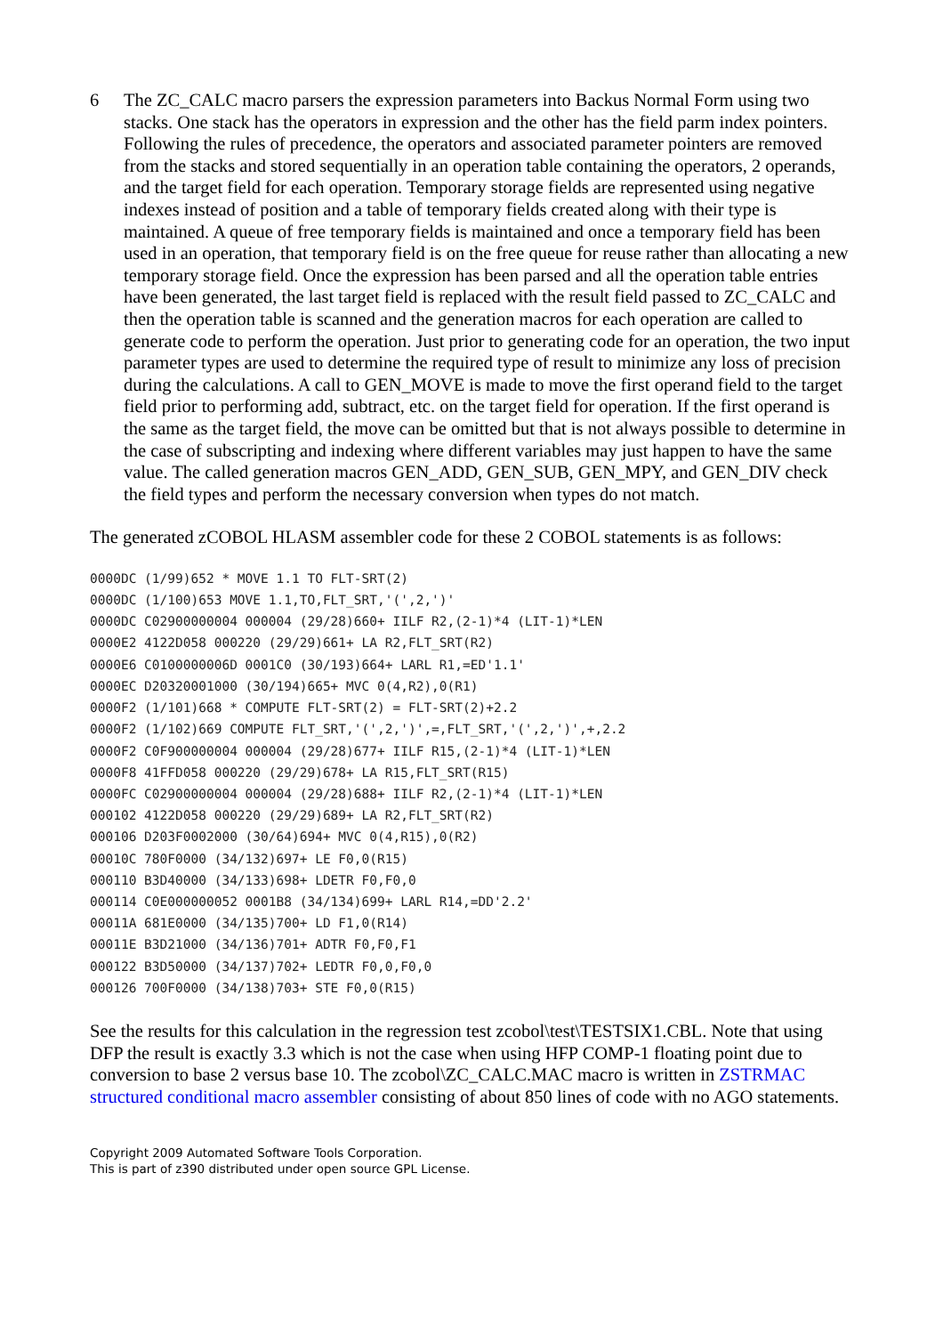6 The ZC_CALC macro parsers the expression parameters into Backus Normal Form using two stacks. One stack has the operators in expression and the other has the field parm index pointers. Following the rules of precedence, the operators and associated parameter pointers are removed from the stacks and stored sequentially in an operation table containing the operators, 2 operands, and the target field for each operation. Temporary storage fields are represented using negative indexes instead of position and a table of temporary fields created along with their type is maintained. A queue of free temporary fields is maintained and once a temporary field has been used in an operation, that temporary field is on the free queue for reuse rather than allocating a new temporary storage field. Once the expression has been parsed and all the operation table entries have been generated, the last target field is replaced with the result field passed to ZC_CALC and then the operation table is scanned and the generation macros for each operation are called to generate code to perform the operation. Just prior to generating code for an operation, the two input parameter types are used to determine the required type of result to minimize any loss of precision during the calculations. A call to GEN_MOVE is made to move the first operand field to the target field prior to performing add, subtract, etc. on the target field for operation. If the first operand is the same as the target field, the move can be omitted but that is not always possible to determine in the case of subscripting and indexing where different variables may just happen to have the same value. The called generation macros GEN_ADD, GEN_SUB, GEN_MPY, and GEN_DIV check the field types and perform the necessary conversion when types do not match.
The generated zCOBOL HLASM assembler code for these 2 COBOL statements is as follows:
0000DC (1/99)652 * MOVE 1.1 TO FLT-SRT(2)
0000DC (1/100)653 MOVE 1.1,TO,FLT_SRT,'(',2,')'
0000DC C02900000004 000004 (29/28)660+ IILF R2,(2-1)*4 (LIT-1)*LEN
0000E2 4122D058 000220 (29/29)661+ LA R2,FLT_SRT(R2)
0000E6 C0100000006D 0001C0 (30/193)664+ LARL R1,=ED'1.1'
0000EC D20320001000 (30/194)665+ MVC 0(4,R2),0(R1)
0000F2 (1/101)668 * COMPUTE FLT-SRT(2) = FLT-SRT(2)+2.2
0000F2 (1/102)669 COMPUTE FLT_SRT,'(',2,')',=,FLT_SRT,'(',2,')',+,2.2
0000F2 C0F900000004 000004 (29/28)677+ IILF R15,(2-1)*4 (LIT-1)*LEN
0000F8 41FFD058 000220 (29/29)678+ LA R15,FLT_SRT(R15)
0000FC C02900000004 000004 (29/28)688+ IILF R2,(2-1)*4 (LIT-1)*LEN
000102 4122D058 000220 (29/29)689+ LA R2,FLT_SRT(R2)
000106 D203F0002000 (30/64)694+ MVC 0(4,R15),0(R2)
00010C 780F0000 (34/132)697+ LE F0,0(R15)
000110 B3D40000 (34/133)698+ LDETR F0,F0,0
000114 C0E000000052 0001B8 (34/134)699+ LARL R14,=DD'2.2'
00011A 681E0000 (34/135)700+ LD F1,0(R14)
00011E B3D21000 (34/136)701+ ADTR F0,F0,F1
000122 B3D50000 (34/137)702+ LEDTR F0,0,F0,0
000126 700F0000 (34/138)703+ STE F0,0(R15)
See the results for this calculation in the regression test zcobol\test\TESTSIX1.CBL. Note that using DFP the result is exactly 3.3 which is not the case when using HFP COMP-1 floating point due to conversion to base 2 versus base 10. The zcobol\ZC_CALC.MAC macro is written in ZSTRMAC structured conditional macro assembler consisting of about 850 lines of code with no AGO statements.
Copyright 2009 Automated Software Tools Corporation.
This is part of z390 distributed under open source GPL License.